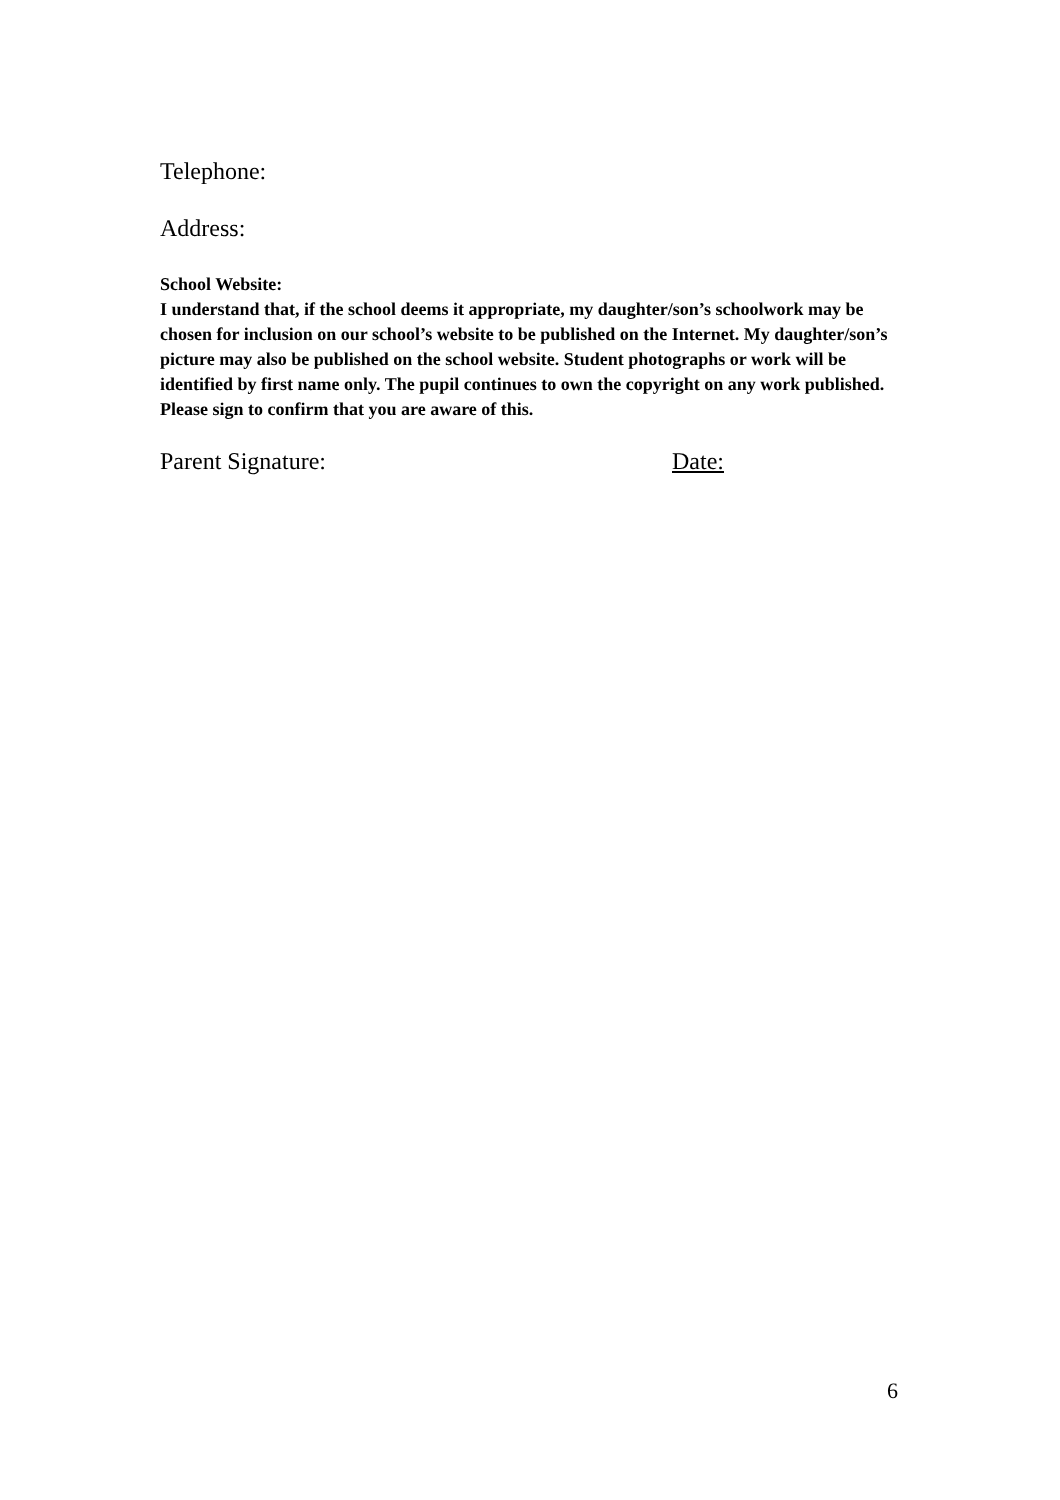Telephone:
Address:
School Website:
I understand that, if the school deems it appropriate, my daughter/son’s schoolwork may be chosen for inclusion on our school’s website to be published on the Internet. My daughter/son’s picture may also be published on the school website. Student photographs or work will be identified by first name only. The pupil continues to own the copyright on any work published. Please sign to confirm that you are aware of this.
Parent Signature: Date:
6